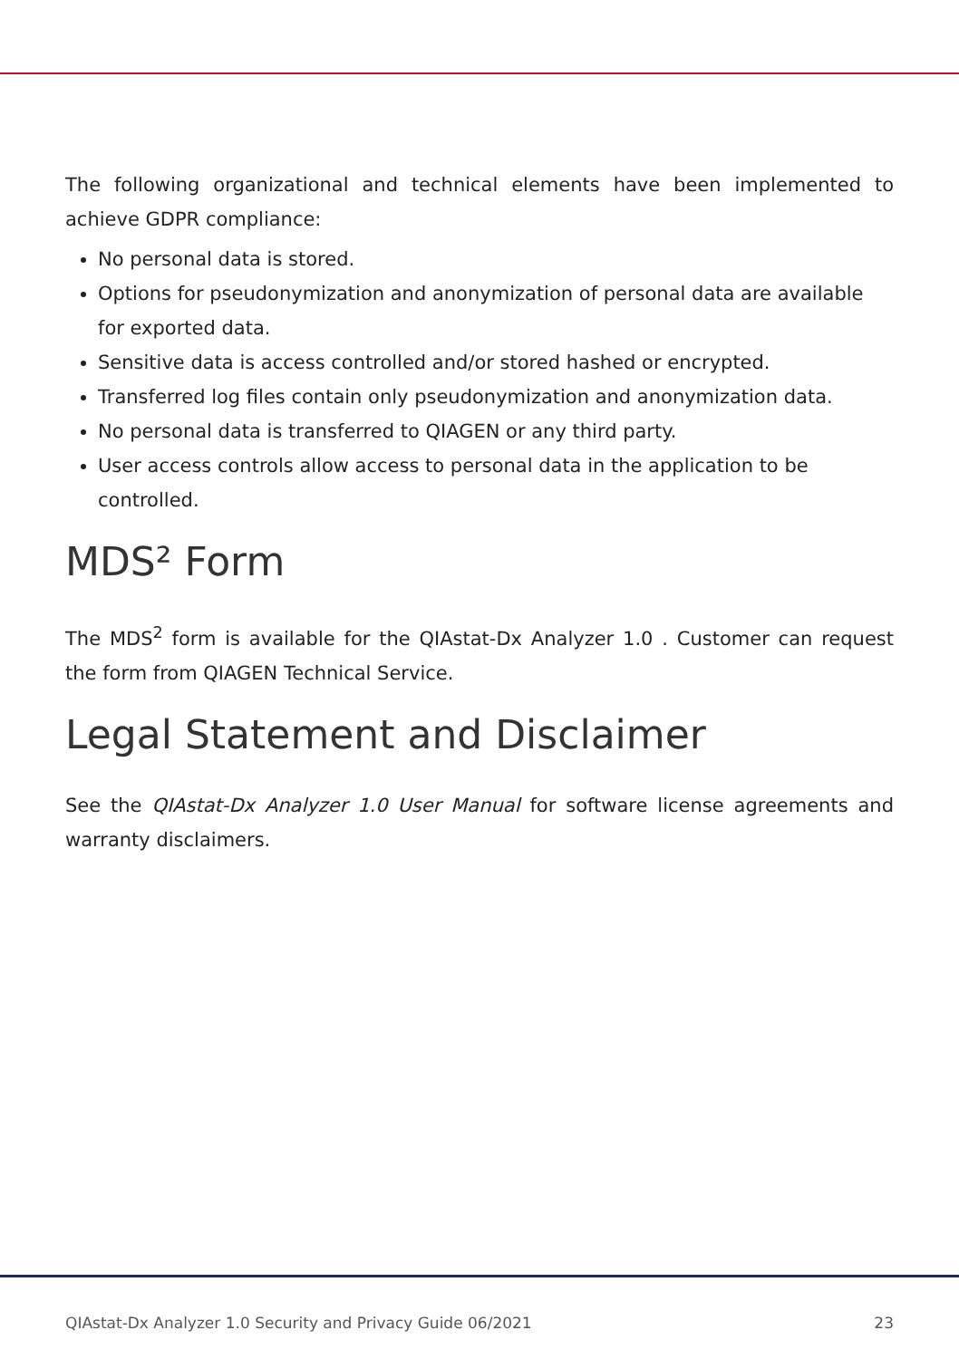The following organizational and technical elements have been implemented to achieve GDPR compliance:
No personal data is stored.
Options for pseudonymization and anonymization of personal data are available for exported data.
Sensitive data is access controlled and/or stored hashed or encrypted.
Transferred log files contain only pseudonymization and anonymization data.
No personal data is transferred to QIAGEN or any third party.
User access controls allow access to personal data in the application to be controlled.
MDS² Form
The MDS<sup>2</sup> form is available for the QIAstat-Dx Analyzer 1.0 . Customer can request the form from QIAGEN Technical Service.
Legal Statement and Disclaimer
See the QIAstat-Dx Analyzer 1.0 User Manual for software license agreements and warranty disclaimers.
QIAstat-Dx Analyzer 1.0 Security and Privacy Guide 06/2021 23